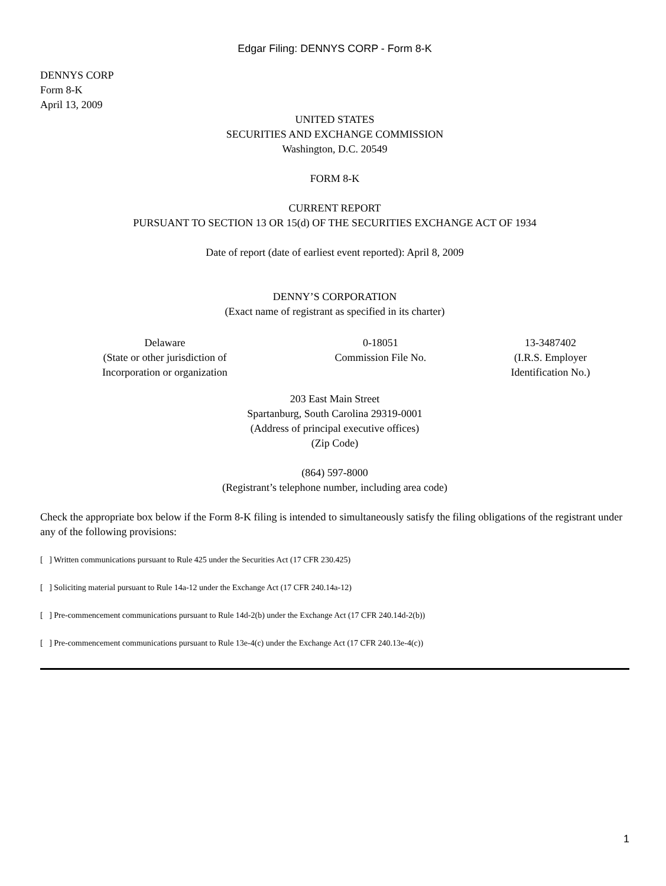Edgar Filing: DENNYS CORP - Form 8-K
DENNYS CORP
Form 8-K
April 13, 2009
UNITED STATES
SECURITIES AND EXCHANGE COMMISSION
Washington, D.C. 20549
FORM 8-K
CURRENT REPORT
PURSUANT TO SECTION 13 OR 15(d) OF THE SECURITIES EXCHANGE ACT OF 1934
Date of report (date of earliest event reported): April 8, 2009
DENNY’S CORPORATION
(Exact name of registrant as specified in its charter)
| Delaware (State or other jurisdiction of Incorporation or organization | 0-18051 Commission File No. | 13-3487402 (I.R.S. Employer Identification No.) |
203 East Main Street
Spartanburg, South Carolina 29319-0001
(Address of principal executive offices)
(Zip Code)
(864) 597-8000
(Registrant’s telephone number, including area code)
Check the appropriate box below if the Form 8-K filing is intended to simultaneously satisfy the filing obligations of the registrant under any of the following provisions:
[ ] Written communications pursuant to Rule 425 under the Securities Act (17 CFR 230.425)
[ ] Soliciting material pursuant to Rule 14a-12 under the Exchange Act (17 CFR 240.14a-12)
[ ] Pre-commencement communications pursuant to Rule 14d-2(b) under the Exchange Act (17 CFR 240.14d-2(b))
[ ] Pre-commencement communications pursuant to Rule 13e-4(c) under the Exchange Act (17 CFR 240.13e-4(c))
1